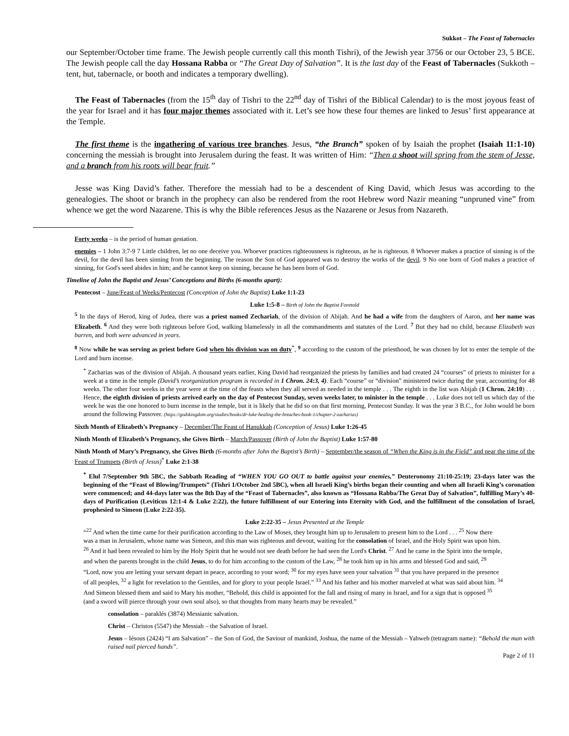Sukkot – The Feast of Tabernacles
our September/October time frame. The Jewish people currently call this month Tishri), of the Jewish year 3756 or our October 23, 5 BCE. The Jewish people call the day Hossana Rabba or “The Great Day of Salvation”. It is the last day of the Feast of Tabernacles (Sukkoth – tent, hut, tabernacle, or booth and indicates a temporary dwelling).
The Feast of Tabernacles (from the 15<sup>th</sup> day of Tishri to the 22<sup>nd</sup> day of Tishri of the Biblical Calendar) to is the most joyous feast of the year for Israel and it has four major themes associated with it. Let’s see how these four themes are linked to Jesus’ first appearance at the Temple.
The first theme is the ingathering of various tree branches. Jesus, “the Branch” spoken of by Isaiah the prophet (Isaiah 11:1-10) concerning the messiah is brought into Jerusalem during the feast. It was written of Him: “Then a shoot will spring from the stem of Jesse, and a branch from his roots will bear fruit.”
Jesse was King David’s father. Therefore the messiah had to be a descendent of King David, which Jesus was according to the genealogies. The shoot or branch in the prophecy can also be rendered from the root Hebrew word Nazir meaning “unpruned vine” from whence we get the word Nazarene. This is why the Bible references Jesus as the Nazarene or Jesus from Nazareth.
Forty weeks – is the period of human gestation.
enemies – 1 John 3:7-9 7 Little children, let no one deceive you. Whoever practices righteousness is righteous, as he is righteous. 8 Whoever makes a practice of sinning is of the devil, for the devil has been sinning from the beginning. The reason the Son of God appeared was to destroy the works of the devil. 9 No one born of God makes a practice of sinning, for God's seed abides in him; and he cannot keep on sinning, because he has been born of God.
Timeline of John the Baptist and Jesus’ Conceptions and Births (6-months apart):
Pentecost – June/Feast of Weeks/Pentecost (Conception of John the Baptist) Luke 1:1-23
Luke 1:5-8 – Birth of John the Baptist Foretold
<sup>5</sup> In the days of Herod, king of Judea, there was a priest named Zechariah, of the division of Abijah. And he had a wife from the daughters of Aaron, and her name was Elizabeth. <sup>6</sup> And they were both righteous before God, walking blamelessly in all the commandments and statutes of the Lord. <sup>7</sup> But they had no child, because Elizabeth was barren, and both were advanced in years.
<sup>8</sup> Now while he was serving as priest before God when his division was on duty<sup>*</sup>, <sup>9</sup> according to the custom of the priesthood, he was chosen by lot to enter the temple of the Lord and burn incense.
<sup>*</sup> Zacharias was of the division of Abijah. A thousand years earlier, King David had reorganized the priests by families and had created 24 “courses” of priests to minister for a week at a time in the temple (David’s reorganization program is recorded in 1 Chron. 24:3, 4). Each “course” or “division” ministered twice during the year, accounting for 48 weeks. The other four weeks in the year were at the time of the feasts when they all served as needed in the temple . . . The eighth in the list was Abijah (1 Chron. 24:10) . . . Hence, the eighth division of priests arrived early on the day of Pentecost Sunday, seven weeks later, to minister in the temple . . . Luke does not tell us which day of the week he was the one honored to burn incense in the temple, but it is likely that he did so on that first morning, Pentecost Sunday. It was the year 3 B.C., for John would be born around the following Passover. (https://godskingdom.org/studies/books/dr-luke-healing-the-breaches-book-1/chapter-2-zacharias)
Sixth Month of Elizabeth’s Pregnancy – December/The Feast of Hanukkah (Conception of Jesus) Luke 1:26-45
Ninth Month of Elizabeth’s Pregnancy, she Gives Birth – March/Passover (Birth of John the Baptist) Luke 1:57-80
Ninth Month of Mary’s Pregnancy, she Gives Birth (6-months after John the Baptist’s Birth) – September/the season of “When the King is in the Field” and near the time of the Feast of Trumpets (Birth of Jesus)<sup>*</sup> Luke 2:1-38
<sup>*</sup> Elul 7/September 9th 5BC, the Sabbath Reading of “WHEN YOU GO OUT to battle against your enemies,” Deuteronomy 21:10-25:19; 23-days later was the beginning of the “Feast of Blowing/Trumpets” (Tishri 1/October 2nd 5BC), when all Israeli King’s births began their counting and when all Israeli King’s coronation were commenced; and 44-days later was the 8th Day of the “Feast of Tabernacles”, also known as “Hossana Rabba/The Great Day of Salvation”, fulfilling Mary’s 40-days of Purification (Leviticus 12:1-4 & Luke 2:22), the future fulfillment of our Entering into Eternity with God, and the fulfillment of the consolation of Israel, prophesied to Simeon (Luke 2:22-35).
Luke 2:22-35 – Jesus Presented at the Temple
“<sup>22</sup> And when the time came for their purification according to the Law of Moses, they brought him up to Jerusalem to present him to the Lord . . . <sup>25</sup> Now there was a man in Jerusalem, whose name was Simeon, and this man was righteous and devout, waiting for the consolation of Israel, and the Holy Spirit was upon him. <sup>26</sup> And it had been revealed to him by the Holy Spirit that he would not see death before he had seen the Lord's Christ. <sup>27</sup> And he came in the Spirit into the temple, and when the parents brought in the child Jesus, to do for him according to the custom of the Law, <sup>28</sup> he took him up in his arms and blessed God and said, <sup>29</sup> “Lord, now you are letting your servant depart in peace, according to your word; <sup>30</sup> for my eyes have seen your salvation <sup>31</sup> that you have prepared in the presence of all peoples, <sup>32</sup> a light for revelation to the Gentiles, and for glory to your people Israel.” <sup>33</sup> And his father and his mother marveled at what was said about him. <sup>34</sup> And Simeon blessed them and said to Mary his mother, “Behold, this child is appointed for the fall and rising of many in Israel, and for a sign that is opposed <sup>35</sup> (and a sword will pierce through your own soul also), so that thoughts from many hearts may be revealed.”
consolation – paraklés (3874) Messianic salvation.
Christ – Christos (5547) the Messiah – the Salvation of Israel.
Jesus – Iésous (2424) “I am Salvation” – the Son of God, the Saviour of mankind, Joshua, the name of the Messiah – Yahweh (tetragram name): “Behold the man with raised nail pierced hands”.
Page 2 of 11